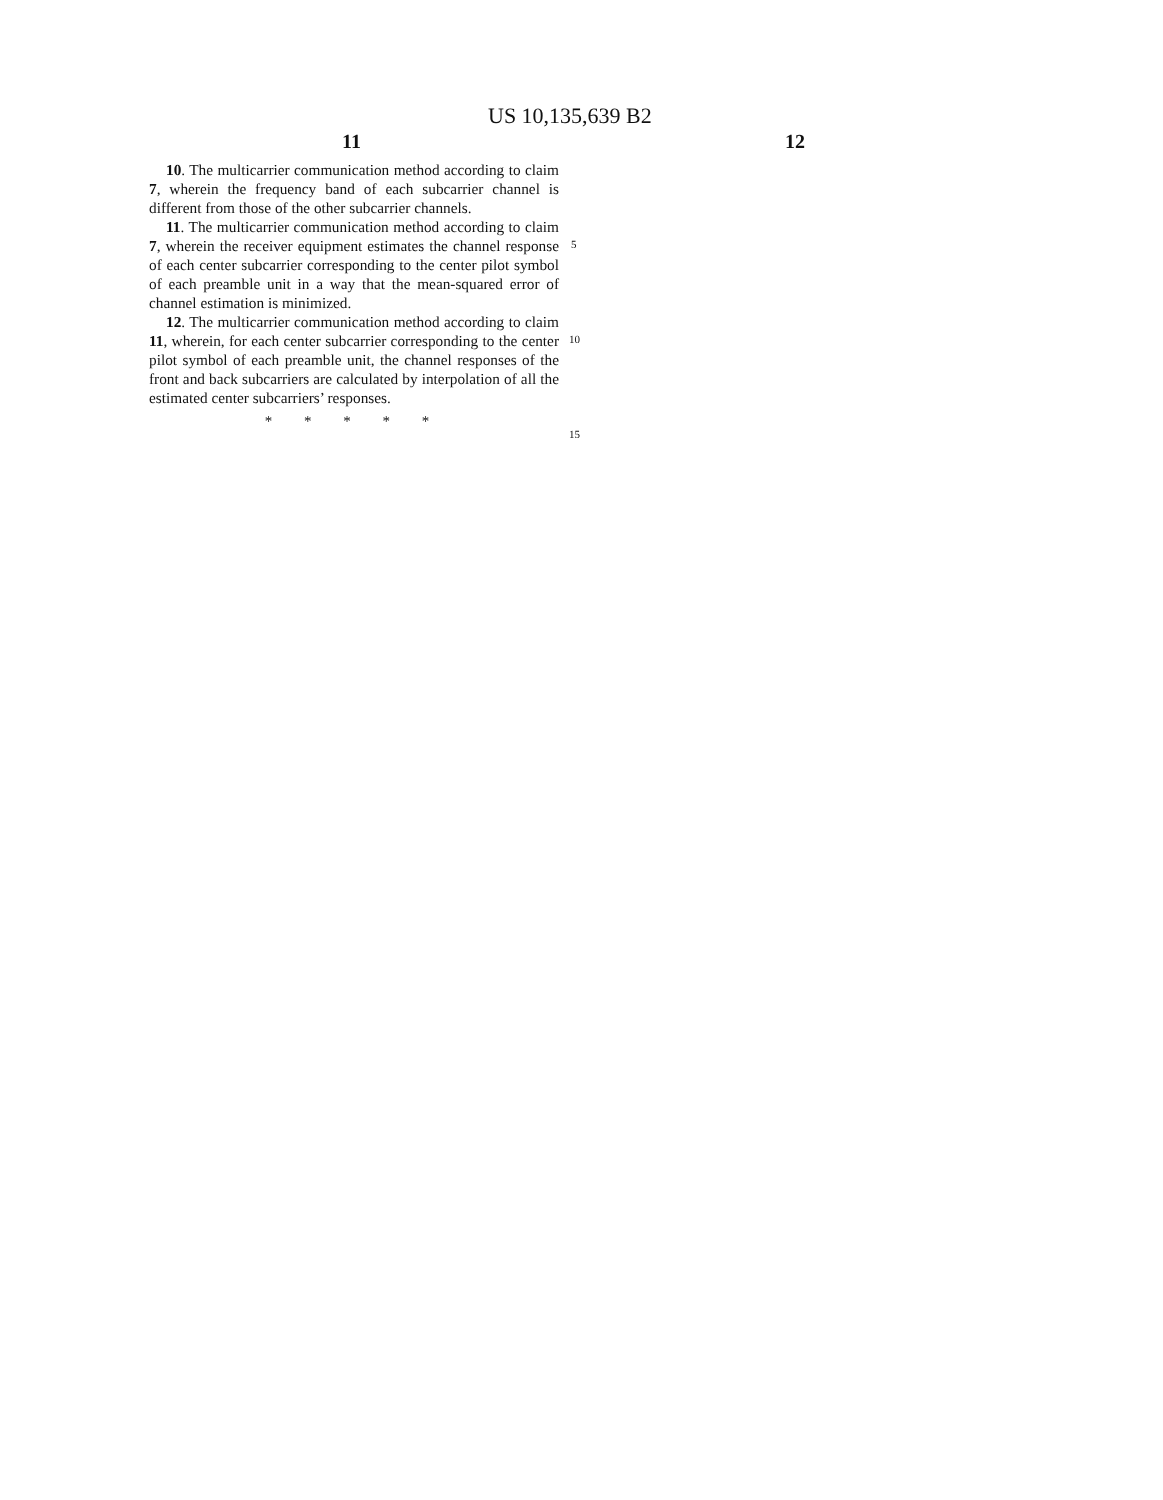US 10,135,639 B2
11 12
10. The multicarrier communication method according to claim 7, wherein the frequency band of each subcarrier channel is different from those of the other subcarrier channels.
11. The multicarrier communication method according to claim 7, wherein the receiver equipment estimates the channel response of each center subcarrier corresponding to the center pilot symbol of each preamble unit in a way that the mean-squared error of channel estimation is minimized.
12. The multicarrier communication method according to claim 11, wherein, for each center subcarrier corresponding to the center pilot symbol of each preamble unit, the channel responses of the front and back subcarriers are calculated by interpolation of all the estimated center subcarriers’ responses.
5
10
15
* * * * *